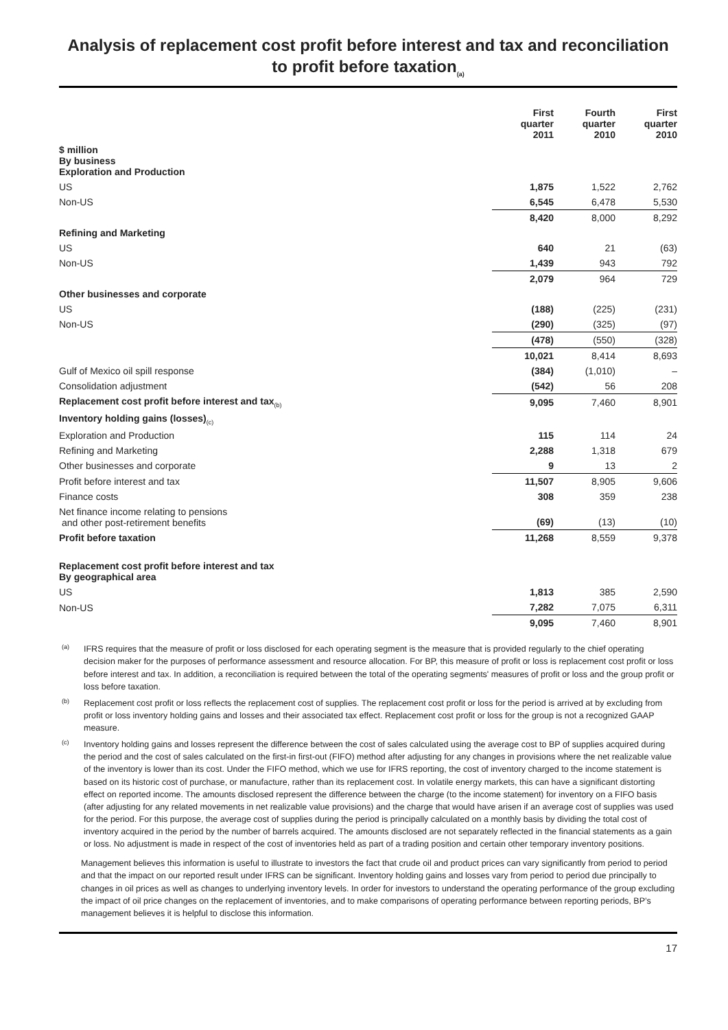Analysis of replacement cost profit before interest and tax and reconciliation to profit before taxation<sub>(a)</sub>
| | First quarter 2011 | Fourth quarter 2010 | First quarter 2010 |
| --- | --- | --- | --- |
| $ million By business Exploration and Production | | | |
| US | 1,875 | 1,522 | 2,762 |
| Non-US | 6,545 | 6,478 | 5,530 |
| | 8,420 | 8,000 | 8,292 |
| Refining and Marketing | | | |
| US | 640 | 21 | (63) |
| Non-US | 1,439 | 943 | 792 |
| | 2,079 | 964 | 729 |
| Other businesses and corporate | | | |
| US | (188) | (225) | (231) |
| Non-US | (290) | (325) | (97) |
| | (478) | (550) | (328) |
| | 10,021 | 8,414 | 8,693 |
| Gulf of Mexico oil spill response | (384) | (1,010) | – |
| Consolidation adjustment | (542) | 56 | 208 |
| Replacement cost profit before interest and tax<sub>(b)</sub> | 9,095 | 7,460 | 8,901 |
| Inventory holding gains (losses)<sub>(c)</sub> | | | |
| Exploration and Production | 115 | 114 | 24 |
| Refining and Marketing | 2,288 | 1,318 | 679 |
| Other businesses and corporate | 9 | 13 | 2 |
| Profit before interest and tax | 11,507 | 8,905 | 9,606 |
| Finance costs | 308 | 359 | 238 |
| Net finance income relating to pensions and other post-retirement benefits | (69) | (13) | (10) |
| Profit before taxation | 11,268 | 8,559 | 9,378 |
| Replacement cost profit before interest and tax By geographical area | | | |
| US | 1,813 | 385 | 2,590 |
| Non-US | 7,282 | 7,075 | 6,311 |
| | 9,095 | 7,460 | 8,901 |
<sup>(a)</sup>
IFRS requires that the measure of profit or loss disclosed for each operating segment is the measure that is provided regularly to the chief operating decision maker for the purposes of performance assessment and resource allocation. For BP, this measure of profit or loss is replacement cost profit or loss before interest and tax. In addition, a reconciliation is required between the total of the operating segments' measures of profit or loss and the group profit or loss before taxation.
<sup>(b)</sup>
Replacement cost profit or loss reflects the replacement cost of supplies. The replacement cost profit or loss for the period is arrived at by excluding from profit or loss inventory holding gains and losses and their associated tax effect. Replacement cost profit or loss for the group is not a recognized GAAP measure.
<sup>(c)</sup>
Inventory holding gains and losses represent the difference between the cost of sales calculated using the average cost to BP of supplies acquired during the period and the cost of sales calculated on the first-in first-out (FIFO) method after adjusting for any changes in provisions where the net realizable value of the inventory is lower than its cost. Under the FIFO method, which we use for IFRS reporting, the cost of inventory charged to the income statement is based on its historic cost of purchase, or manufacture, rather than its replacement cost. In volatile energy markets, this can have a significant distorting effect on reported income. The amounts disclosed represent the difference between the charge (to the income statement) for inventory on a FIFO basis (after adjusting for any related movements in net realizable value provisions) and the charge that would have arisen if an average cost of supplies was used for the period. For this purpose, the average cost of supplies during the period is principally calculated on a monthly basis by dividing the total cost of inventory acquired in the period by the number of barrels acquired. The amounts disclosed are not separately reflected in the financial statements as a gain or loss. No adjustment is made in respect of the cost of inventories held as part of a trading position and certain other temporary inventory positions.
Management believes this information is useful to illustrate to investors the fact that crude oil and product prices can vary significantly from period to period and that the impact on our reported result under IFRS can be significant. Inventory holding gains and losses vary from period to period due principally to changes in oil prices as well as changes to underlying inventory levels. In order for investors to understand the operating performance of the group excluding the impact of oil price changes on the replacement of inventories, and to make comparisons of operating performance between reporting periods, BP’s management believes it is helpful to disclose this information.
17